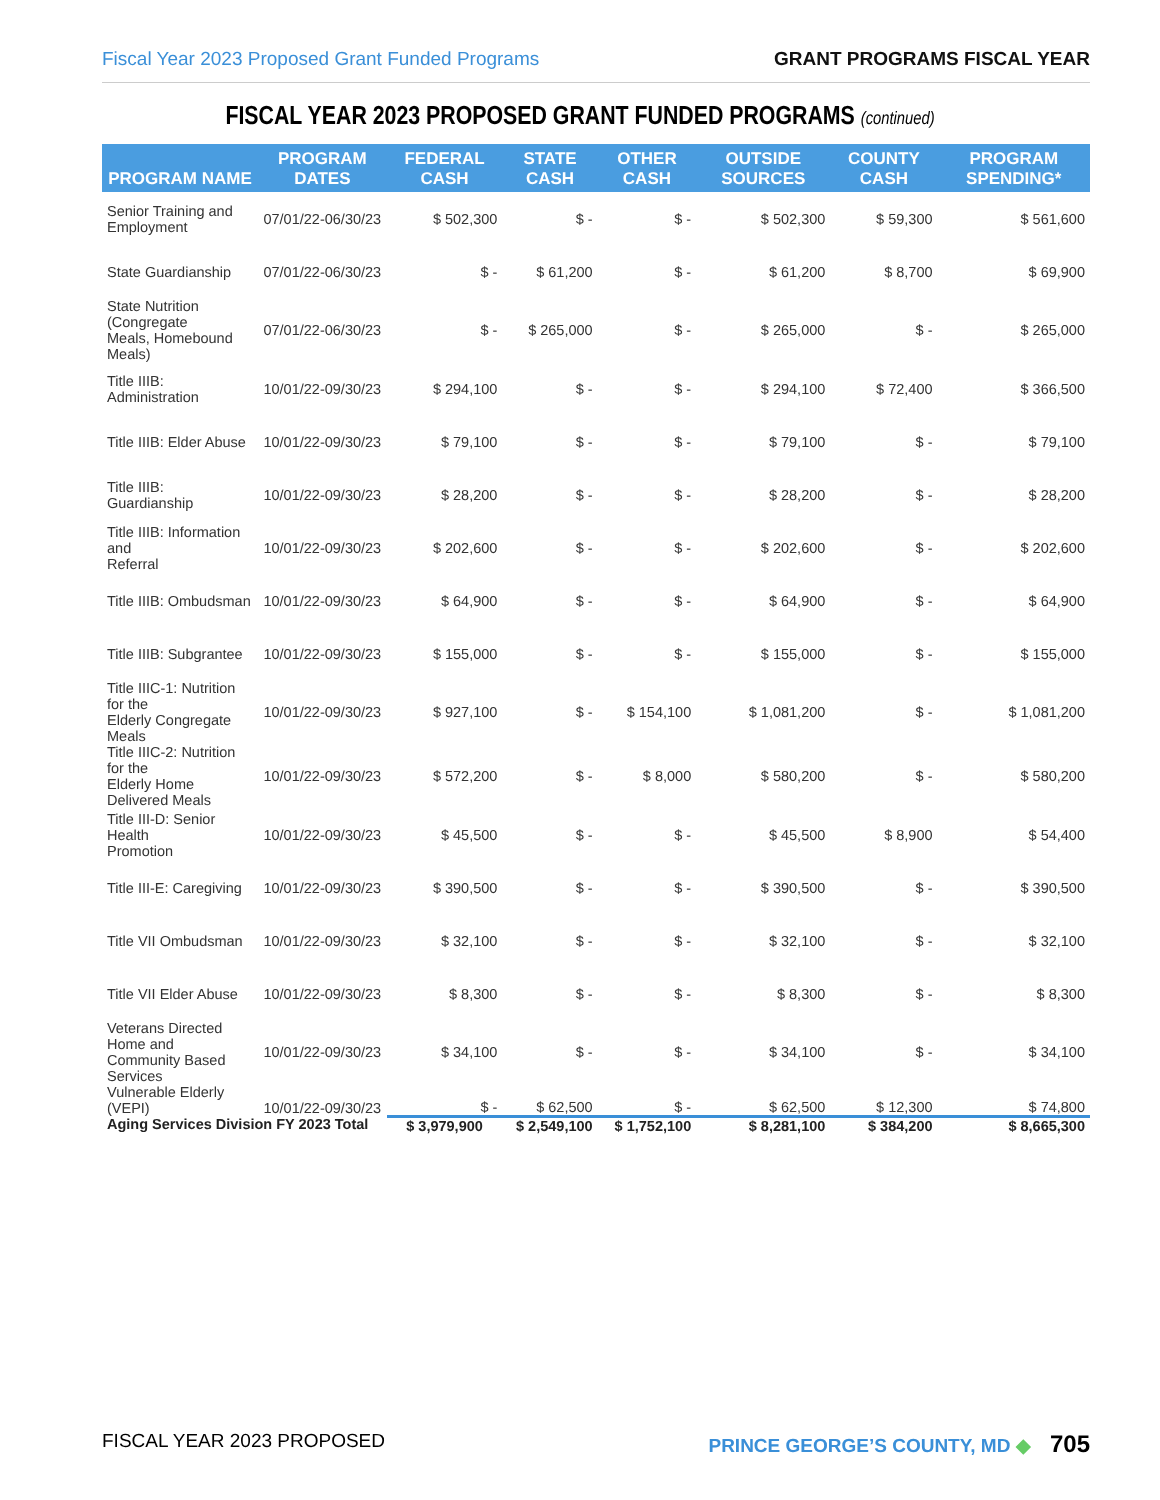Fiscal Year 2023 Proposed Grant Funded Programs GRANT PROGRAMS FISCAL YEAR
FISCAL YEAR 2023 PROPOSED GRANT FUNDED PROGRAMS (continued)
| PROGRAM NAME | PROGRAM DATES | FEDERAL CASH | STATE CASH | OTHER CASH | OUTSIDE SOURCES | COUNTY CASH | PROGRAM SPENDING* |
| --- | --- | --- | --- | --- | --- | --- | --- |
| Senior Training and Employment | 07/01/22-06/30/23 | $ 502,300 | $ - | $ - | $ 502,300 | $ 59,300 | $ 561,600 |
| State Guardianship | 07/01/22-06/30/23 | $ - | $ 61,200 | $ - | $ 61,200 | $ 8,700 | $ 69,900 |
| State Nutrition (Congregate Meals, Homebound Meals) | 07/01/22-06/30/23 | $ - | $ 265,000 | $ - | $ 265,000 | $ - | $ 265,000 |
| Title IIIB: Administration | 10/01/22-09/30/23 | $ 294,100 | $ - | $ - | $ 294,100 | $ 72,400 | $ 366,500 |
| Title IIIB: Elder Abuse | 10/01/22-09/30/23 | $ 79,100 | $ - | $ - | $ 79,100 | $ - | $ 79,100 |
| Title IIIB: Guardianship | 10/01/22-09/30/23 | $ 28,200 | $ - | $ - | $ 28,200 | $ - | $ 28,200 |
| Title IIIB: Information and Referral | 10/01/22-09/30/23 | $ 202,600 | $ - | $ - | $ 202,600 | $ - | $ 202,600 |
| Title IIIB: Ombudsman | 10/01/22-09/30/23 | $ 64,900 | $ - | $ - | $ 64,900 | $ - | $ 64,900 |
| Title IIIB: Subgrantee | 10/01/22-09/30/23 | $ 155,000 | $ - | $ - | $ 155,000 | $ - | $ 155,000 |
| Title IIIC-1: Nutrition for the Elderly Congregate Meals | 10/01/22-09/30/23 | $ 927,100 | $ - | $ 154,100 | $ 1,081,200 | $ - | $ 1,081,200 |
| Title IIIC-2: Nutrition for the Elderly Home Delivered Meals | 10/01/22-09/30/23 | $ 572,200 | $ - | $ 8,000 | $ 580,200 | $ - | $ 580,200 |
| Title III-D: Senior Health Promotion | 10/01/22-09/30/23 | $ 45,500 | $ - | $ - | $ 45,500 | $ 8,900 | $ 54,400 |
| Title III-E: Caregiving | 10/01/22-09/30/23 | $ 390,500 | $ - | $ - | $ 390,500 | $ - | $ 390,500 |
| Title VII Ombudsman | 10/01/22-09/30/23 | $ 32,100 | $ - | $ - | $ 32,100 | $ - | $ 32,100 |
| Title VII Elder Abuse | 10/01/22-09/30/23 | $ 8,300 | $ - | $ - | $ 8,300 | $ - | $ 8,300 |
| Veterans Directed Home and Community Based Services | 10/01/22-09/30/23 | $ 34,100 | $ - | $ - | $ 34,100 | $ - | $ 34,100 |
| Vulnerable Elderly (VEPI) | 10/01/22-09/30/23 | $ - | $ 62,500 | $ - | $ 62,500 | $ 12,300 | $ 74,800 |
| Aging Services Division FY 2023 Total | | $ 3,979,900 | $ 2,549,100 | $ 1,752,100 | $ 8,281,100 | $ 384,200 | $ 8,665,300 |
FISCAL YEAR 2023 PROPOSED PRINCE GEORGE’S COUNTY, MD ◆ 705